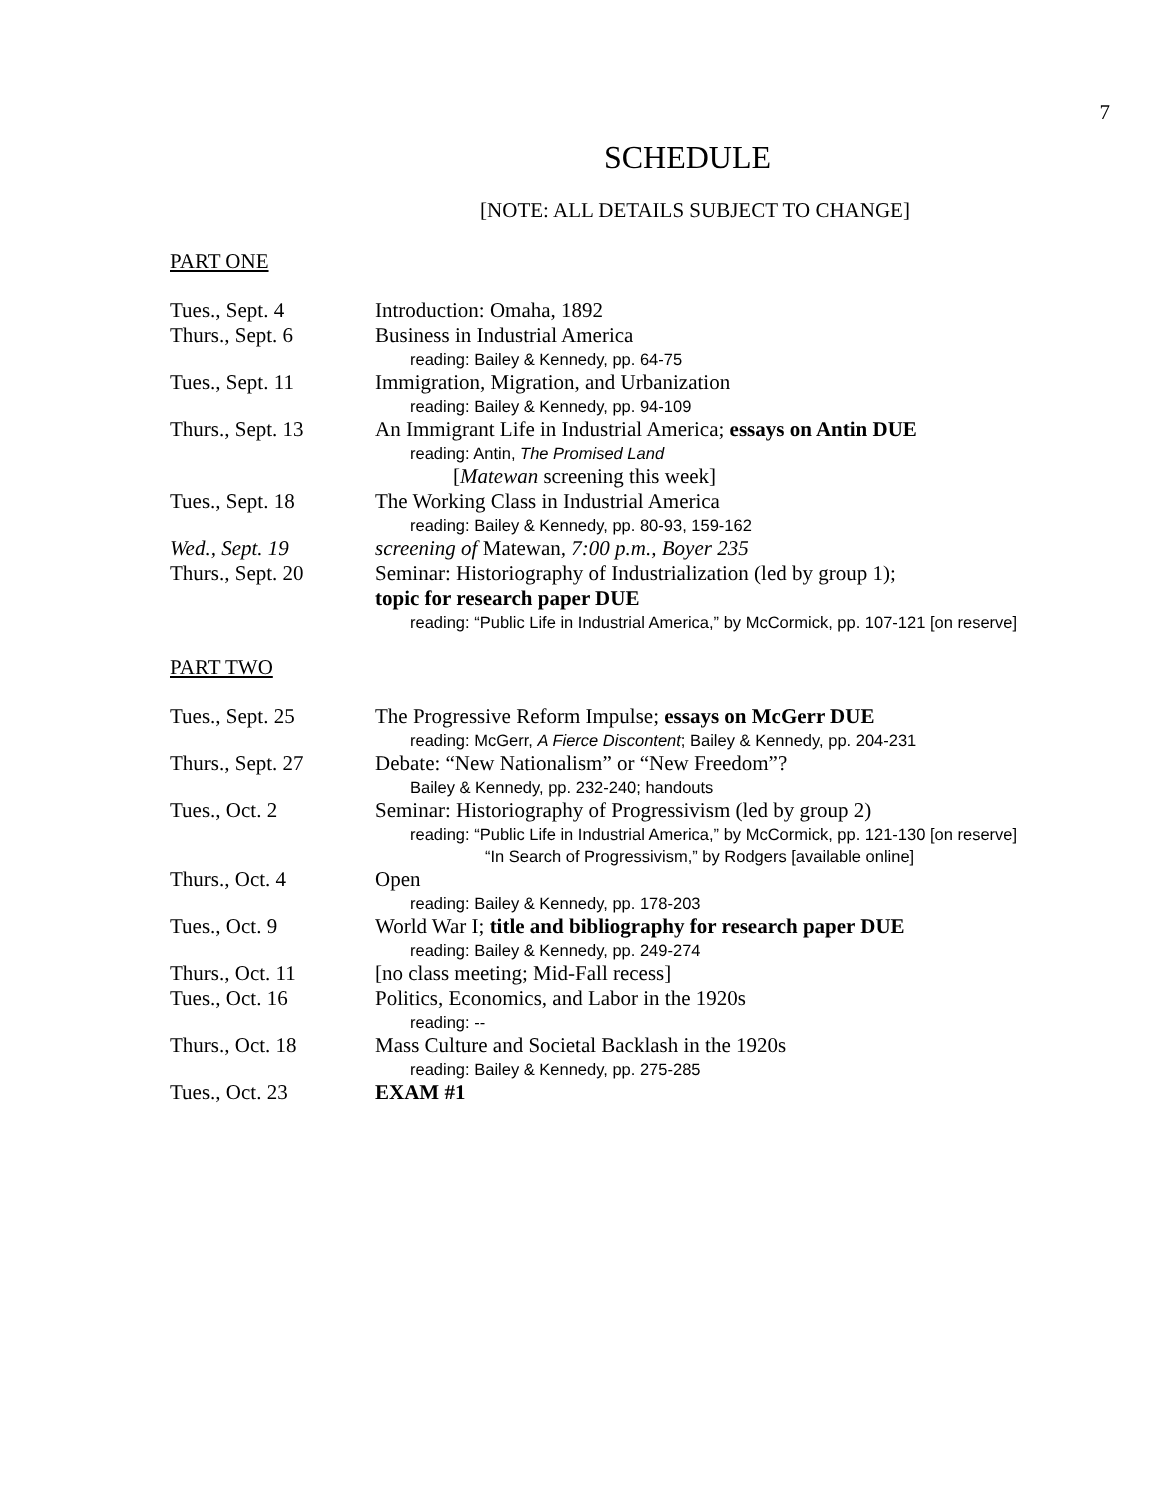7
SCHEDULE
[NOTE: ALL DETAILS SUBJECT TO CHANGE]
PART ONE
| Tues., Sept. 4 | Introduction: Omaha, 1892 |
| Thurs., Sept. 6 | Business in Industrial America reading: Bailey & Kennedy, pp. 64-75 |
| Tues., Sept. 11 | Immigration, Migration, and Urbanization reading: Bailey & Kennedy, pp. 94-109 |
| Thurs., Sept. 13 | An Immigrant Life in Industrial America; essays on Antin DUE reading: Antin, The Promised Land [ Matewan screening this week] |
| Tues., Sept. 18 | The Working Class in Industrial America reading: Bailey & Kennedy, pp. 80-93, 159-162 |
| Wed., Sept. 19 | screening of Matewan , 7:00 p.m., Boyer 235 |
| Thurs., Sept. 20 | Seminar: Historiography of Industrialization (led by group 1); topic for research paper DUE reading: “Public Life in Industrial America,” by McCormick, pp. 107-121 [on reserve] |
PART TWO
| Tues., Sept. 25 | The Progressive Reform Impulse; essays on McGerr DUE reading: McGerr, A Fierce Discontent ; Bailey & Kennedy, pp. 204-231 |
| Thurs., Sept. 27 | Debate: “New Nationalism” or “New Freedom”? Bailey & Kennedy, pp. 232-240; handouts |
| Tues., Oct. 2 | Seminar: Historiography of Progressivism (led by group 2) reading: “Public Life in Industrial America,” by McCormick, pp. 121-130 [on reserve] “In Search of Progressivism,” by Rodgers [available online] |
| Thurs., Oct. 4 | Open reading: Bailey & Kennedy, pp. 178-203 |
| Tues., Oct. 9 | World War I; title and bibliography for research paper DUE reading: Bailey & Kennedy, pp. 249-274 |
| Thurs., Oct. 11 | [no class meeting; Mid-Fall recess] |
| Tues., Oct. 16 | Politics, Economics, and Labor in the 1920s reading: -- |
| Thurs., Oct. 18 | Mass Culture and Societal Backlash in the 1920s reading: Bailey & Kennedy, pp. 275-285 |
| Tues., Oct. 23 | EXAM #1 |